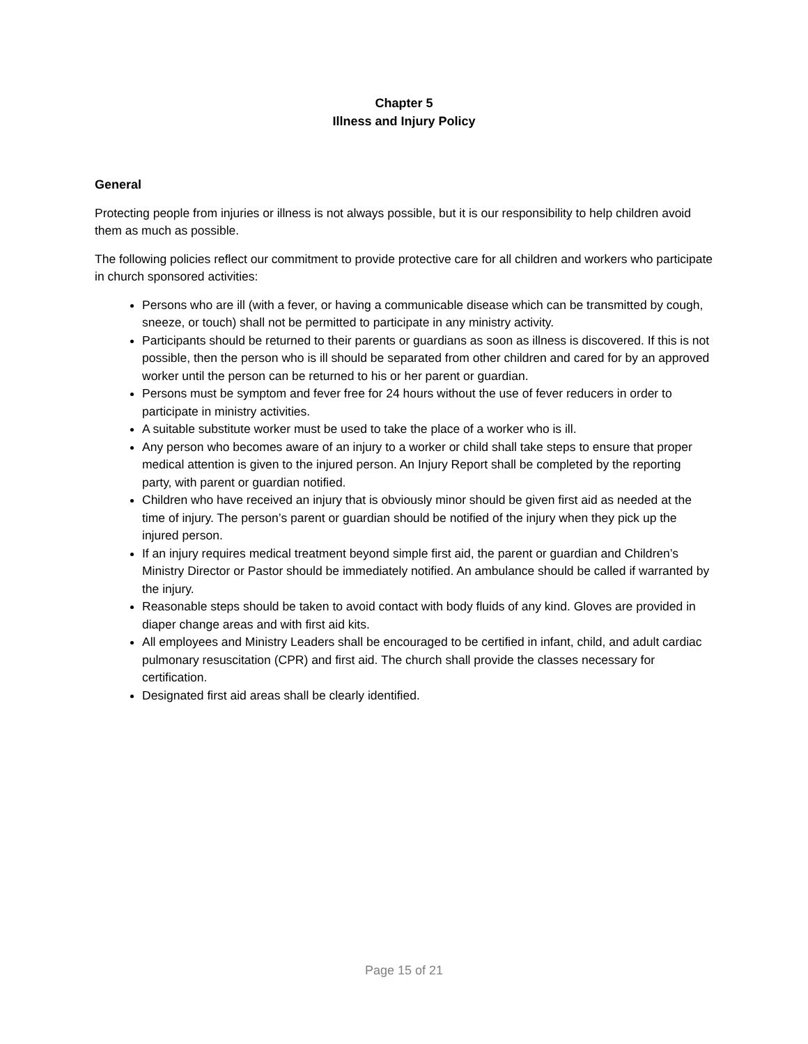Chapter 5
Illness and Injury Policy
General
Protecting people from injuries or illness is not always possible, but it is our responsibility to help children avoid them as much as possible.
The following policies reflect our commitment to provide protective care for all children and workers who participate in church sponsored activities:
Persons who are ill (with a fever, or having a communicable disease which can be transmitted by cough, sneeze, or touch) shall not be permitted to participate in any ministry activity.
Participants should be returned to their parents or guardians as soon as illness is discovered. If this is not possible, then the person who is ill should be separated from other children and cared for by an approved worker until the person can be returned to his or her parent or guardian.
Persons must be symptom and fever free for 24 hours without the use of fever reducers in order to participate in ministry activities.
A suitable substitute worker must be used to take the place of a worker who is ill.
Any person who becomes aware of an injury to a worker or child shall take steps to ensure that proper medical attention is given to the injured person. An Injury Report shall be completed by the reporting party, with parent or guardian notified.
Children who have received an injury that is obviously minor should be given first aid as needed at the time of injury. The person’s parent or guardian should be notified of the injury when they pick up the injured person.
If an injury requires medical treatment beyond simple first aid, the parent or guardian and Children’s Ministry Director or Pastor should be immediately notified. An ambulance should be called if warranted by the injury.
Reasonable steps should be taken to avoid contact with body fluids of any kind. Gloves are provided in diaper change areas and with first aid kits.
All employees and Ministry Leaders shall be encouraged to be certified in infant, child, and adult cardiac pulmonary resuscitation (CPR) and first aid. The church shall provide the classes necessary for certification.
Designated first aid areas shall be clearly identified.
Page 15 of 21